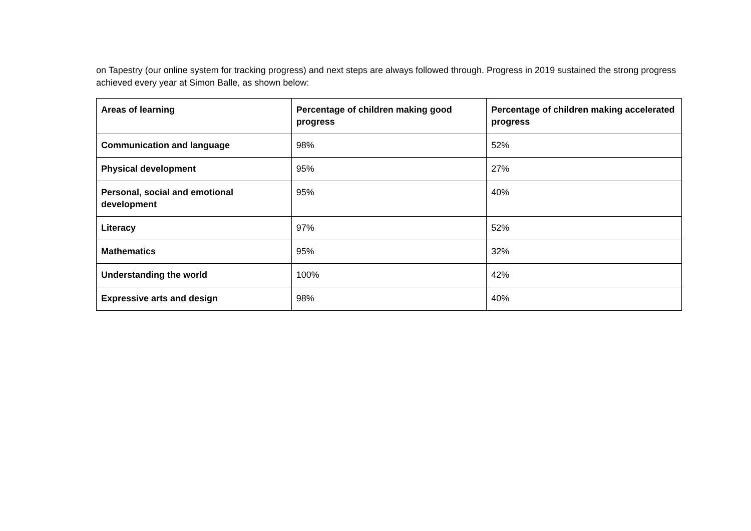on Tapestry (our online system for tracking progress) and next steps are always followed through. Progress in 2019 sustained the strong progress achieved every year at Simon Balle, as shown below:
| Areas of learning | Percentage of children making good progress | Percentage of children making accelerated progress |
| --- | --- | --- |
| Communication and language | 98% | 52% |
| Physical development | 95% | 27% |
| Personal, social and emotional development | 95% | 40% |
| Literacy | 97% | 52% |
| Mathematics | 95% | 32% |
| Understanding the world | 100% | 42% |
| Expressive arts and design | 98% | 40% |